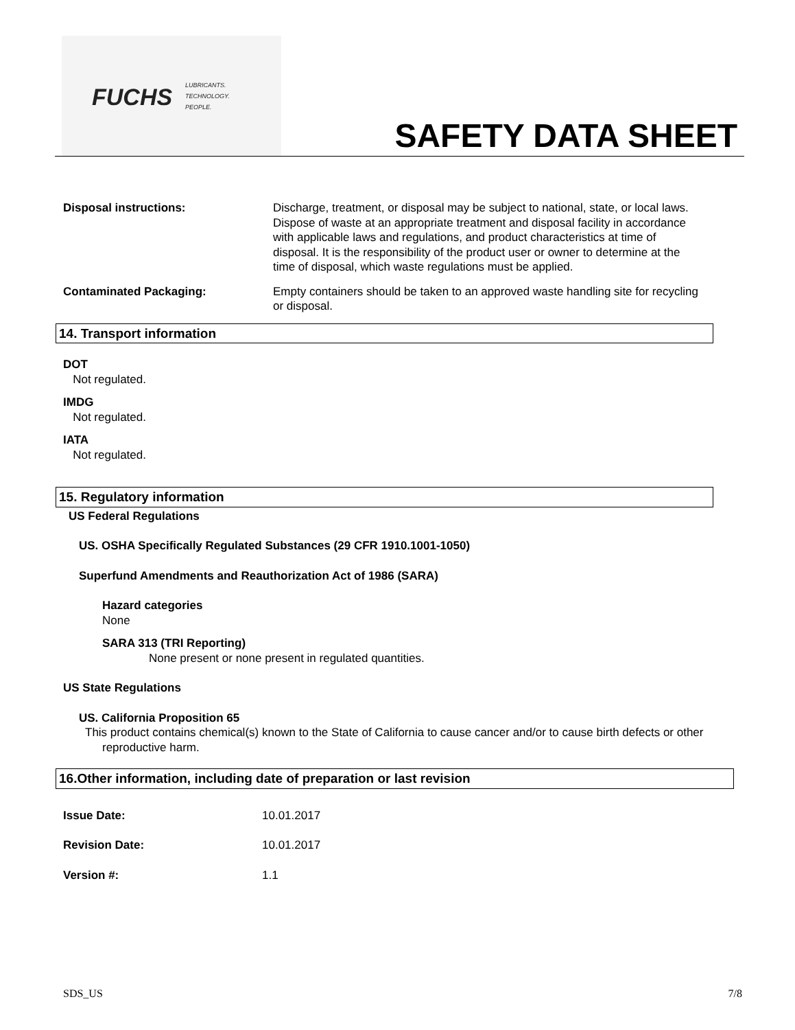FUCHS
LUBRICANTS.
TECHNOLOGY.
PEOPLE.
SAFETY DATA SHEET
Disposal instructions: Discharge, treatment, or disposal may be subject to national, state, or local laws. Dispose of waste at an appropriate treatment and disposal facility in accordance with applicable laws and regulations, and product characteristics at time of disposal. It is the responsibility of the product user or owner to determine at the time of disposal, which waste regulations must be applied.
Contaminated Packaging: Empty containers should be taken to an approved waste handling site for recycling or disposal.
14. Transport information
DOT
Not regulated.
IMDG
Not regulated.
IATA
Not regulated.
15. Regulatory information
US Federal Regulations
US. OSHA Specifically Regulated Substances (29 CFR 1910.1001-1050)
Superfund Amendments and Reauthorization Act of 1986 (SARA)
Hazard categories
None
SARA 313 (TRI Reporting)
None present or none present in regulated quantities.
US State Regulations
US. California Proposition 65
This product contains chemical(s) known to the State of California to cause cancer and/or to cause birth defects or other reproductive harm.
16.Other information, including date of preparation or last revision
Issue Date: 10.01.2017
Revision Date: 10.01.2017
Version #: 1.1
SDS_US 7/8